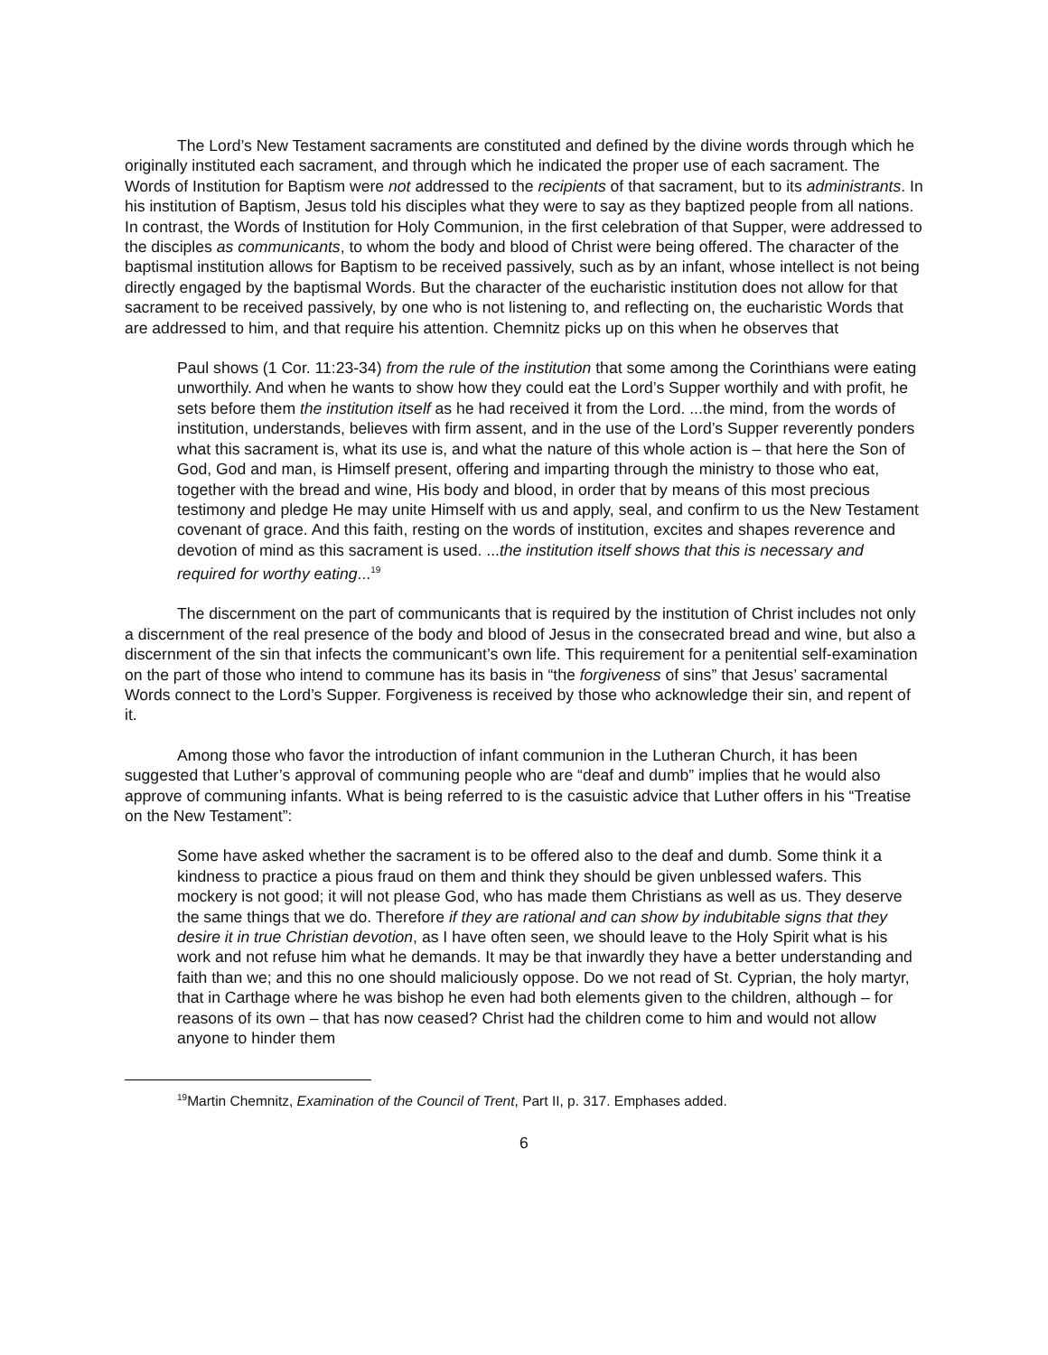The Lord’s New Testament sacraments are constituted and defined by the divine words through which he originally instituted each sacrament, and through which he indicated the proper use of each sacrament. The Words of Institution for Baptism were not addressed to the recipients of that sacrament, but to its administrants. In his institution of Baptism, Jesus told his disciples what they were to say as they baptized people from all nations. In contrast, the Words of Institution for Holy Communion, in the first celebration of that Supper, were addressed to the disciples as communicants, to whom the body and blood of Christ were being offered. The character of the baptismal institution allows for Baptism to be received passively, such as by an infant, whose intellect is not being directly engaged by the baptismal Words. But the character of the eucharistic institution does not allow for that sacrament to be received passively, by one who is not listening to, and reflecting on, the eucharistic Words that are addressed to him, and that require his attention. Chemnitz picks up on this when he observes that
Paul shows (1 Cor. 11:23-34) from the rule of the institution that some among the Corinthians were eating unworthily. And when he wants to show how they could eat the Lord’s Supper worthily and with profit, he sets before them the institution itself as he had received it from the Lord. ...the mind, from the words of institution, understands, believes with firm assent, and in the use of the Lord’s Supper reverently ponders what this sacrament is, what its use is, and what the nature of this whole action is – that here the Son of God, God and man, is Himself present, offering and imparting through the ministry to those who eat, together with the bread and wine, His body and blood, in order that by means of this most precious testimony and pledge He may unite Himself with us and apply, seal, and confirm to us the New Testament covenant of grace. And this faith, resting on the words of institution, excites and shapes reverence and devotion of mind as this sacrament is used. ...the institution itself shows that this is necessary and required for worthy eating...<sup>19</sup>
The discernment on the part of communicants that is required by the institution of Christ includes not only a discernment of the real presence of the body and blood of Jesus in the consecrated bread and wine, but also a discernment of the sin that infects the communicant’s own life. This requirement for a penitential self-examination on the part of those who intend to commune has its basis in “the forgiveness of sins” that Jesus’ sacramental Words connect to the Lord’s Supper. Forgiveness is received by those who acknowledge their sin, and repent of it.
Among those who favor the introduction of infant communion in the Lutheran Church, it has been suggested that Luther’s approval of communing people who are “deaf and dumb” implies that he would also approve of communing infants. What is being referred to is the casuistic advice that Luther offers in his “Treatise on the New Testament”:
Some have asked whether the sacrament is to be offered also to the deaf and dumb. Some think it a kindness to practice a pious fraud on them and think they should be given unblessed wafers. This mockery is not good; it will not please God, who has made them Christians as well as us. They deserve the same things that we do. Therefore if they are rational and can show by indubitable signs that they desire it in true Christian devotion, as I have often seen, we should leave to the Holy Spirit what is his work and not refuse him what he demands. It may be that inwardly they have a better understanding and faith than we; and this no one should maliciously oppose. Do we not read of St. Cyprian, the holy martyr, that in Carthage where he was bishop he even had both elements given to the children, although – for reasons of its own – that has now ceased? Christ had the children come to him and would not allow anyone to hinder them
<sup>19</sup> Martin Chemnitz, Examination of the Council of Trent, Part II, p. 317. Emphases added.
6